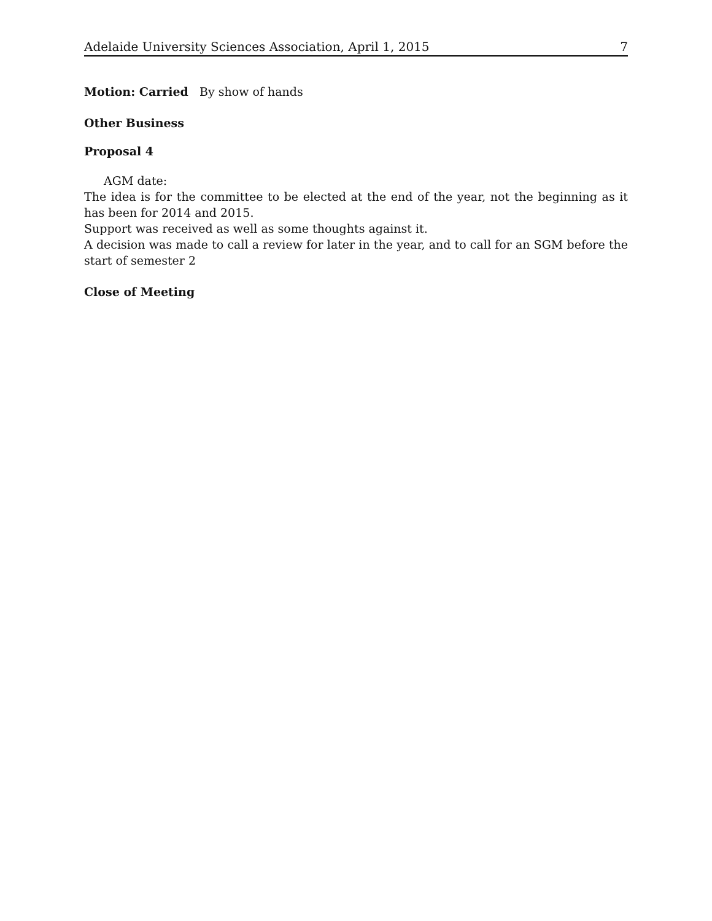Adelaide University Sciences Association, April 1, 2015 7
Motion: Carried By show of hands
Other Business
Proposal 4
AGM date:
The idea is for the committee to be elected at the end of the year, not the beginning as it has been for 2014 and 2015.
Support was received as well as some thoughts against it.
A decision was made to call a review for later in the year, and to call for an SGM before the start of semester 2
Close of Meeting